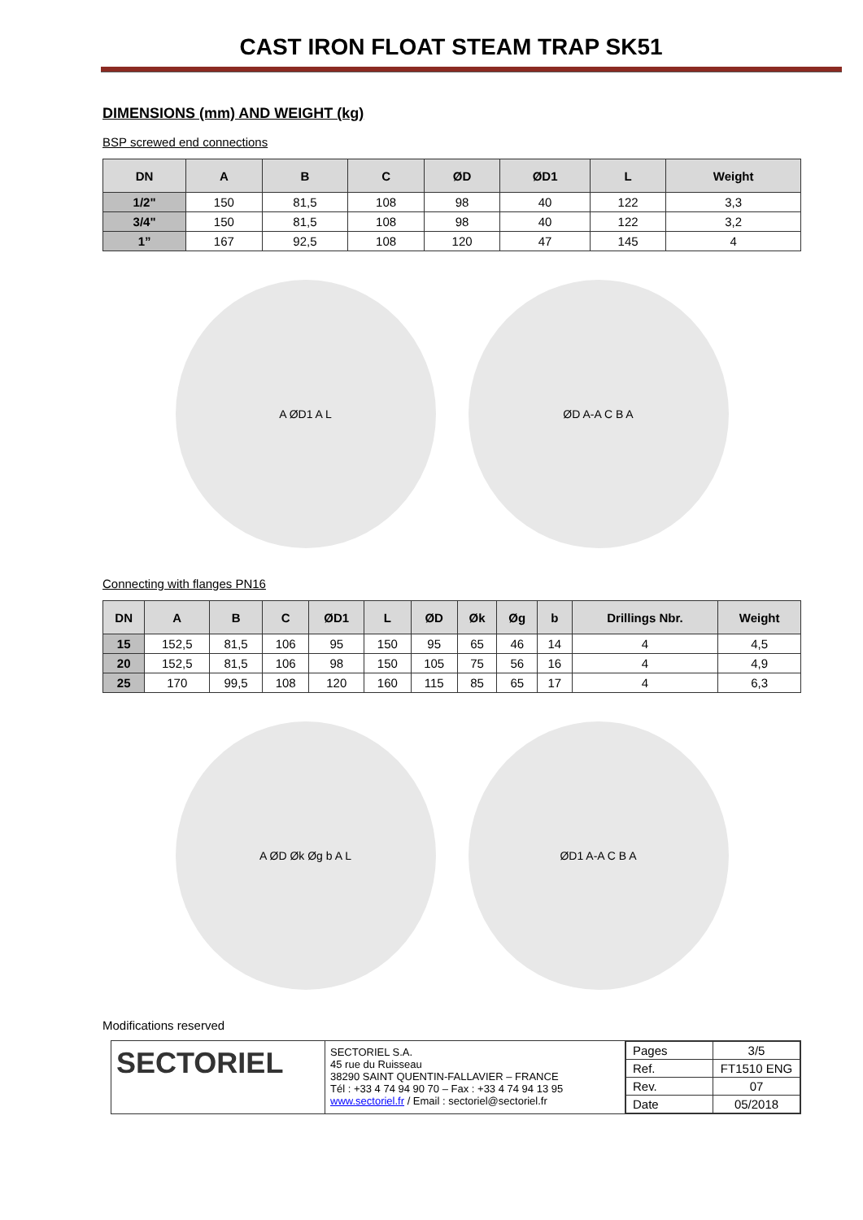CAST IRON FLOAT STEAM TRAP SK51
DIMENSIONS (mm) AND WEIGHT (kg)
BSP screwed end connections
| DN | A | B | C | ØD | ØD1 | L | Weight |
| --- | --- | --- | --- | --- | --- | --- | --- |
| 1/2" | 150 | 81,5 | 108 | 98 | 40 | 122 | 3,3 |
| 3/4" | 150 | 81,5 | 108 | 98 | 40 | 122 | 3,2 |
| 1” | 167 | 92,5 | 108 | 120 | 47 | 145 | 4 |
A ØD1 A L ØD A-A C B A
Connecting with flanges PN16
| DN | A | B | C | ØD1 | L | ØD | Øk | Øg | b | Drillings Nbr. | Weight |
| --- | --- | --- | --- | --- | --- | --- | --- | --- | --- | --- | --- |
| 15 | 152,5 | 81,5 | 106 | 95 | 150 | 95 | 65 | 46 | 14 | 4 | 4,5 |
| 20 | 152,5 | 81,5 | 106 | 98 | 150 | 105 | 75 | 56 | 16 | 4 | 4,9 |
| 25 | 170 | 99,5 | 108 | 120 | 160 | 115 | 85 | 65 | 17 | 4 | 6,3 |
A ØD Øk Øg b A L ØD1 A-A C B A
Modifications reserved
SECTORIEL
SECTORIEL S.A.
45 rue du Ruisseau
38290 SAINT QUENTIN-FALLAVIER – FRANCE
Tél : +33 4 74 94 90 70 – Fax : +33 4 74 94 13 95
www.sectoriel.fr / Email : sectoriel@sectoriel.fr
| Pages | 3/5 |
| Ref. | FT1510 ENG |
| Rev. | 07 |
| Date | 05/2018 |